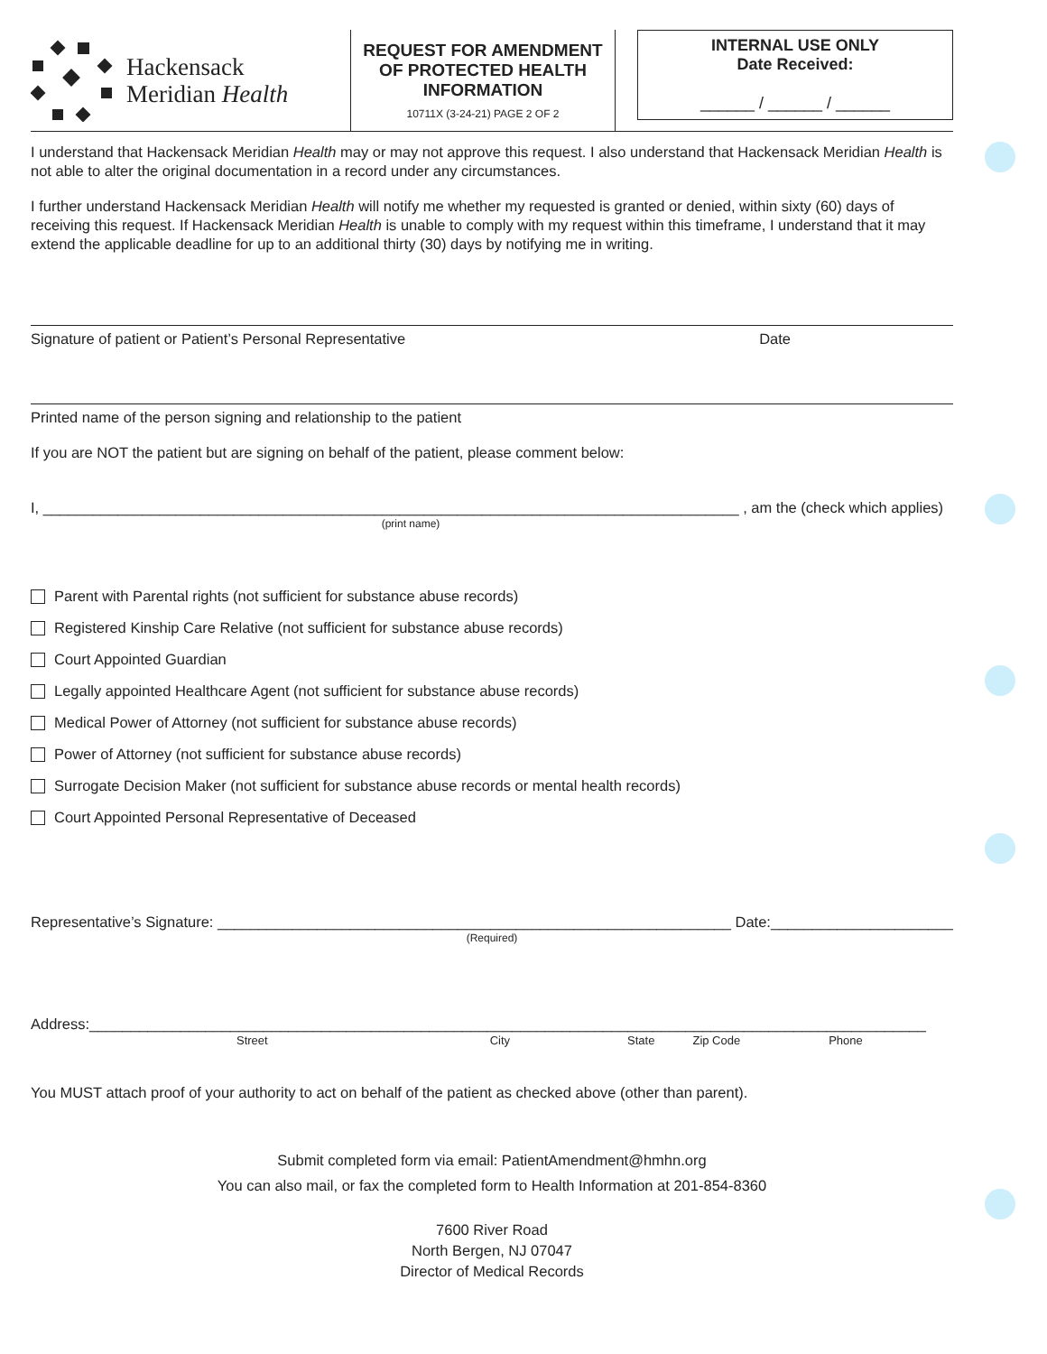Hackensack
Meridian Health
REQUEST FOR AMENDMENT OF PROTECTED HEALTH INFORMATION
10711X (3-24-21) PAGE 2 OF 2
INTERNAL USE ONLY
Date Received:
______ / ______ / ______
I understand that Hackensack Meridian Health may or may not approve this request. I also understand that Hackensack Meridian Health is not able to alter the original documentation in a record under any circumstances.
I further understand Hackensack Meridian Health will notify me whether my requested is granted or denied, within sixty (60) days of receiving this request. If Hackensack Meridian Health is unable to comply with my request within this timeframe, I understand that it may extend the applicable deadline for up to an additional thirty (30) days by notifying me in writing.
Signature of patient or Patient’s Personal Representative Date
Printed name of the person signing and relationship to the patient
If you are NOT the patient but are signing on behalf of the patient, please comment below:
I, ____________________________________________________________________________________ , am the (check which applies)
(print name)
Parent with Parental rights (not sufficient for substance abuse records)
Registered Kinship Care Relative (not sufficient for substance abuse records)
Court Appointed Guardian
Legally appointed Healthcare Agent (not sufficient for substance abuse records)
Medical Power of Attorney (not sufficient for substance abuse records)
Power of Attorney (not sufficient for substance abuse records)
Surrogate Decision Maker (not sufficient for substance abuse records or mental health records)
Court Appointed Personal Representative of Deceased
Representative’s Signature: ______________________________________________________________ Date:______________________
(Required)
Address:_____________________________________________________________________________________________________
Street City State Zip Code Phone
You MUST attach proof of your authority to act on behalf of the patient as checked above (other than parent).
Submit completed form via email: PatientAmendment@hmhn.org
You can also mail, or fax the completed form to Health Information at 201-854-8360
7600 River Road
North Bergen, NJ 07047
Director of Medical Records